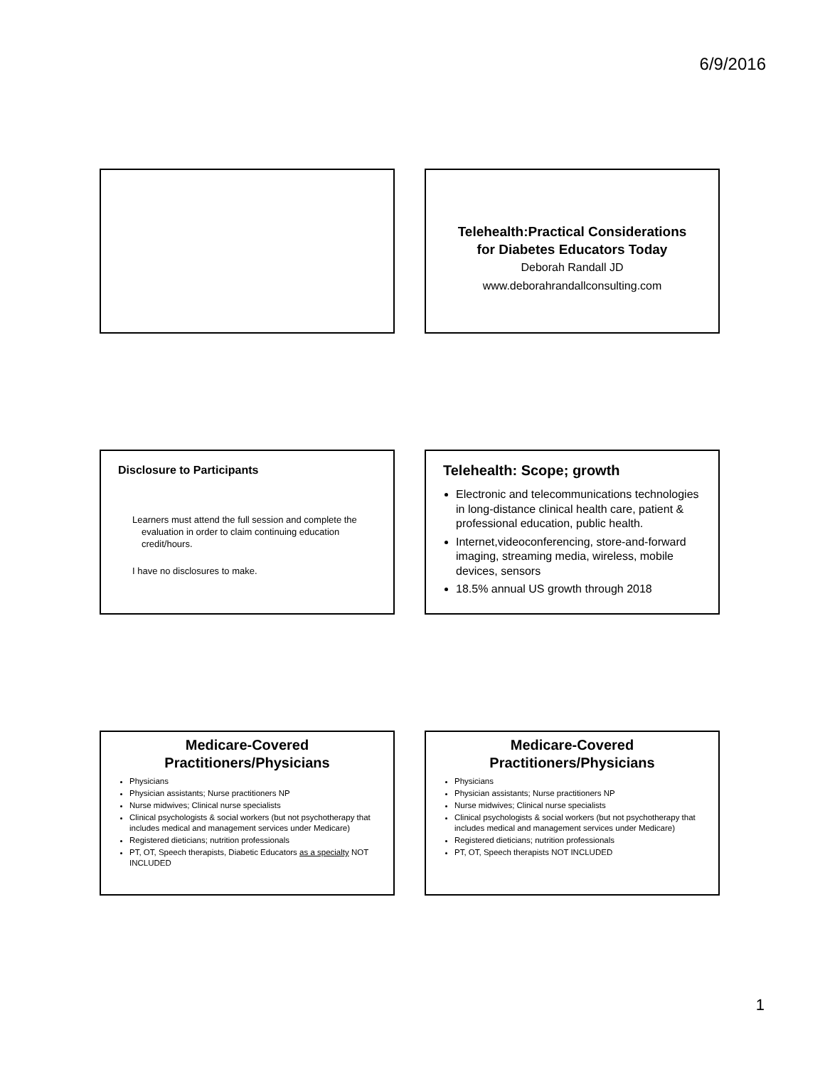6/9/2016
Telehealth:Practical Considerations
for Diabetes Educators Today
Deborah Randall JD
www.deborahrandallconsulting.com
Disclosure to Participants
Learners must attend the full session and complete the evaluation in order to claim continuing education credit/hours.
I have no disclosures to make.
Telehealth: Scope; growth
Electronic and telecommunications technologies in long-distance clinical health care, patient & professional education, public health.
Internet,videoconferencing, store-and-forward imaging, streaming media, wireless, mobile devices, sensors
18.5% annual US growth through 2018
Medicare-Covered
Practitioners/Physicians
Physicians
Physician assistants; Nurse practitioners NP
Nurse midwives; Clinical nurse specialists
Clinical psychologists & social workers (but not psychotherapy that includes medical and management services under Medicare)
Registered dieticians; nutrition professionals
PT, OT, Speech therapists, Diabetic Educators as a specialty NOT INCLUDED
Medicare-Covered
Practitioners/Physicians
Physicians
Physician assistants; Nurse practitioners NP
Nurse midwives; Clinical nurse specialists
Clinical psychologists & social workers (but not psychotherapy that includes medical and management services under Medicare)
Registered dieticians; nutrition professionals
PT, OT, Speech therapists NOT INCLUDED
1